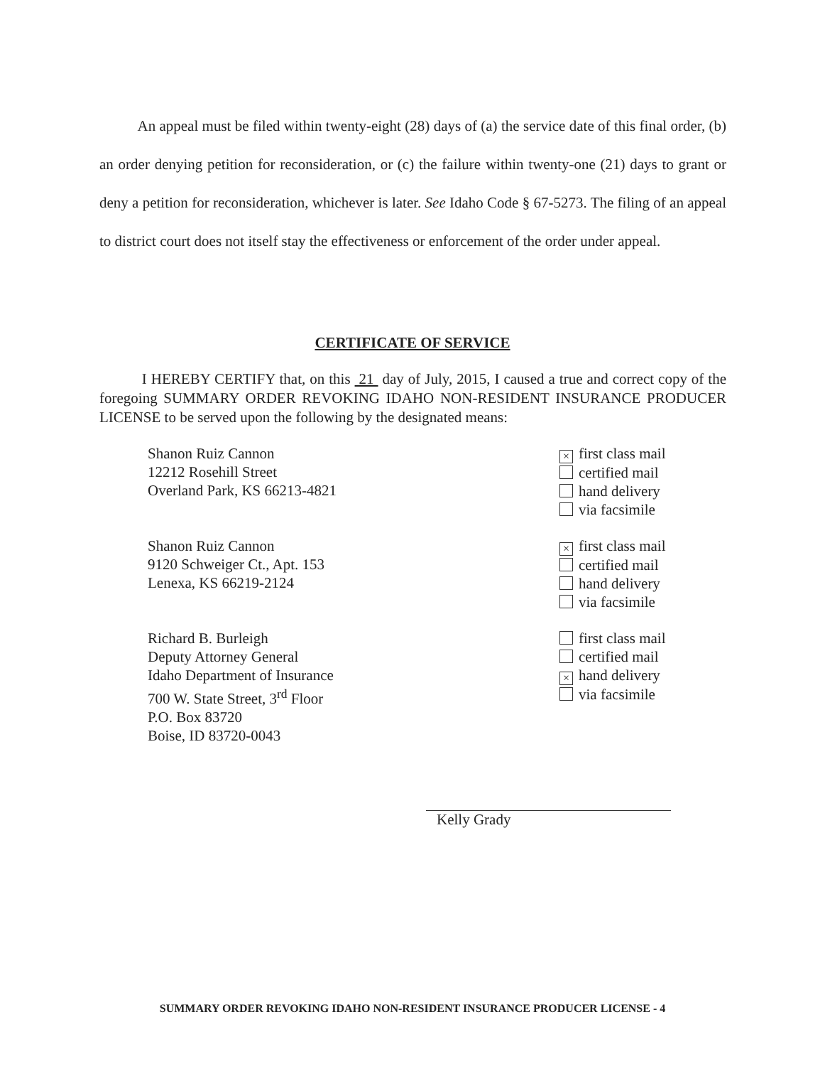An appeal must be filed within twenty-eight (28) days of (a) the service date of this final order, (b) an order denying petition for reconsideration, or (c) the failure within twenty-one (21) days to grant or deny a petition for reconsideration, whichever is later. See Idaho Code § 67-5273. The filing of an appeal to district court does not itself stay the effectiveness or enforcement of the order under appeal.
CERTIFICATE OF SERVICE
I HEREBY CERTIFY that, on this 21 day of July, 2015, I caused a true and correct copy of the foregoing SUMMARY ORDER REVOKING IDAHO NON-RESIDENT INSURANCE PRODUCER LICENSE to be served upon the following by the designated means:
Shanon Ruiz Cannon
12212 Rosehill Street
Overland Park, KS 66213-4821
× first class mail
certified mail
hand delivery
via facsimile
Shanon Ruiz Cannon
9120 Schweiger Ct., Apt. 153
Lenexa, KS 66219-2124
× first class mail
certified mail
hand delivery
via facsimile
Richard B. Burleigh
Deputy Attorney General
Idaho Department of Insurance
700 W. State Street, 3<sup>rd</sup> Floor
P.O. Box 83720
Boise, ID 83720-0043
first class mail
certified mail
× hand delivery
via facsimile
Kelly Grady
SUMMARY ORDER REVOKING IDAHO NON-RESIDENT INSURANCE PRODUCER LICENSE - 4